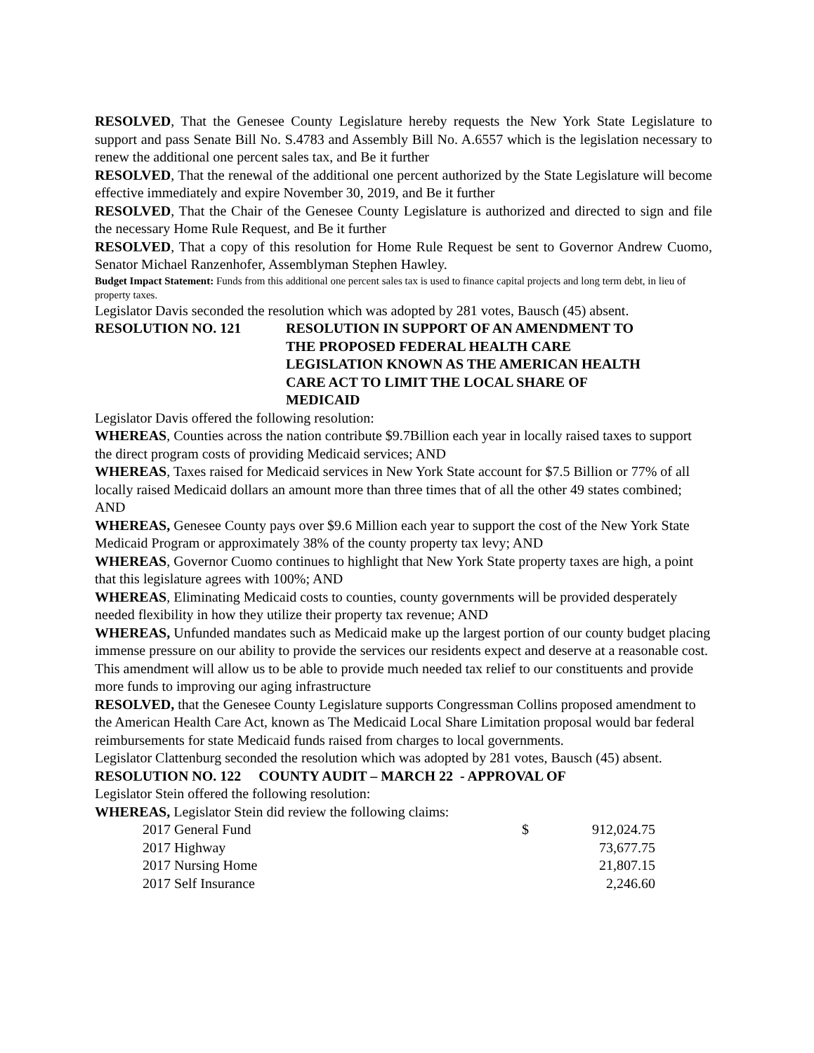RESOLVED, That the Genesee County Legislature hereby requests the New York State Legislature to support and pass Senate Bill No. S.4783 and Assembly Bill No. A.6557 which is the legislation necessary to renew the additional one percent sales tax, and Be it further
RESOLVED, That the renewal of the additional one percent authorized by the State Legislature will become effective immediately and expire November 30, 2019, and Be it further
RESOLVED, That the Chair of the Genesee County Legislature is authorized and directed to sign and file the necessary Home Rule Request, and Be it further
RESOLVED, That a copy of this resolution for Home Rule Request be sent to Governor Andrew Cuomo, Senator Michael Ranzenhofer, Assemblyman Stephen Hawley.
Budget Impact Statement: Funds from this additional one percent sales tax is used to finance capital projects and long term debt, in lieu of property taxes.
Legislator Davis seconded the resolution which was adopted by 281 votes, Bausch (45) absent.
RESOLUTION NO. 121 RESOLUTION IN SUPPORT OF AN AMENDMENT TO
THE PROPOSED FEDERAL HEALTH CARE
LEGISLATION KNOWN AS THE AMERICAN HEALTH
CARE ACT TO LIMIT THE LOCAL SHARE OF
MEDICAID
Legislator Davis offered the following resolution:
WHEREAS, Counties across the nation contribute $9.7Billion each year in locally raised taxes to support the direct program costs of providing Medicaid services; AND
WHEREAS, Taxes raised for Medicaid services in New York State account for $7.5 Billion or 77% of all locally raised Medicaid dollars an amount more than three times that of all the other 49 states combined; AND
WHEREAS, Genesee County pays over $9.6 Million each year to support the cost of the New York State Medicaid Program or approximately 38% of the county property tax levy; AND
WHEREAS, Governor Cuomo continues to highlight that New York State property taxes are high, a point that this legislature agrees with 100%; AND
WHEREAS, Eliminating Medicaid costs to counties, county governments will be provided desperately needed flexibility in how they utilize their property tax revenue; AND
WHEREAS, Unfunded mandates such as Medicaid make up the largest portion of our county budget placing immense pressure on our ability to provide the services our residents expect and deserve at a reasonable cost. This amendment will allow us to be able to provide much needed tax relief to our constituents and provide more funds to improving our aging infrastructure
RESOLVED, that the Genesee County Legislature supports Congressman Collins proposed amendment to the American Health Care Act, known as The Medicaid Local Share Limitation proposal would bar federal reimbursements for state Medicaid funds raised from charges to local governments.
Legislator Clattenburg seconded the resolution which was adopted by 281 votes, Bausch (45) absent.
RESOLUTION NO. 122 COUNTY AUDIT – MARCH 22 - APPROVAL OF
Legislator Stein offered the following resolution:
WHEREAS, Legislator Stein did review the following claims:
| 2017 General Fund | $ | 912,024.75 |
| 2017 Highway | | 73,677.75 |
| 2017 Nursing Home | | 21,807.15 |
| 2017 Self Insurance | | 2,246.60 |